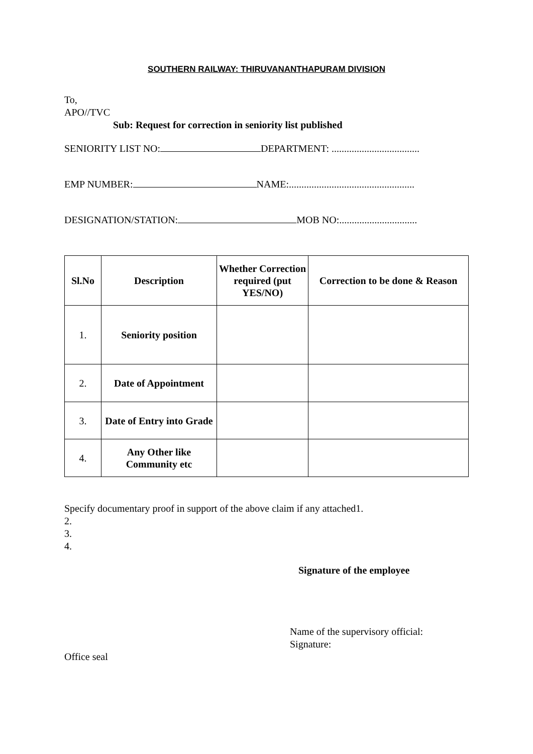SOUTHERN RAILWAY: THIRUVANANTHAPURAM DIVISION
To,
APO//TVC
Sub: Request for correction in seniority list published
SENIORITY LIST NO: DEPARTMENT: ...................................
EMP NUMBER: NAME:..................................................
DESIGNATION/STATION: MOB NO:...............................
| Sl.No | Description | Whether Correction required (put YES/NO) | Correction to be done & Reason |
| --- | --- | --- | --- |
| 1. | Seniority position | | |
| 2. | Date of Appointment | | |
| 3. | Date of Entry into Grade | | |
| 4. | Any Other like Community etc | | |
Specify documentary proof in support of the above claim if any attached1.
2.
3.
4.
Signature of the employee
Name of the supervisory official:
Signature:
Office seal